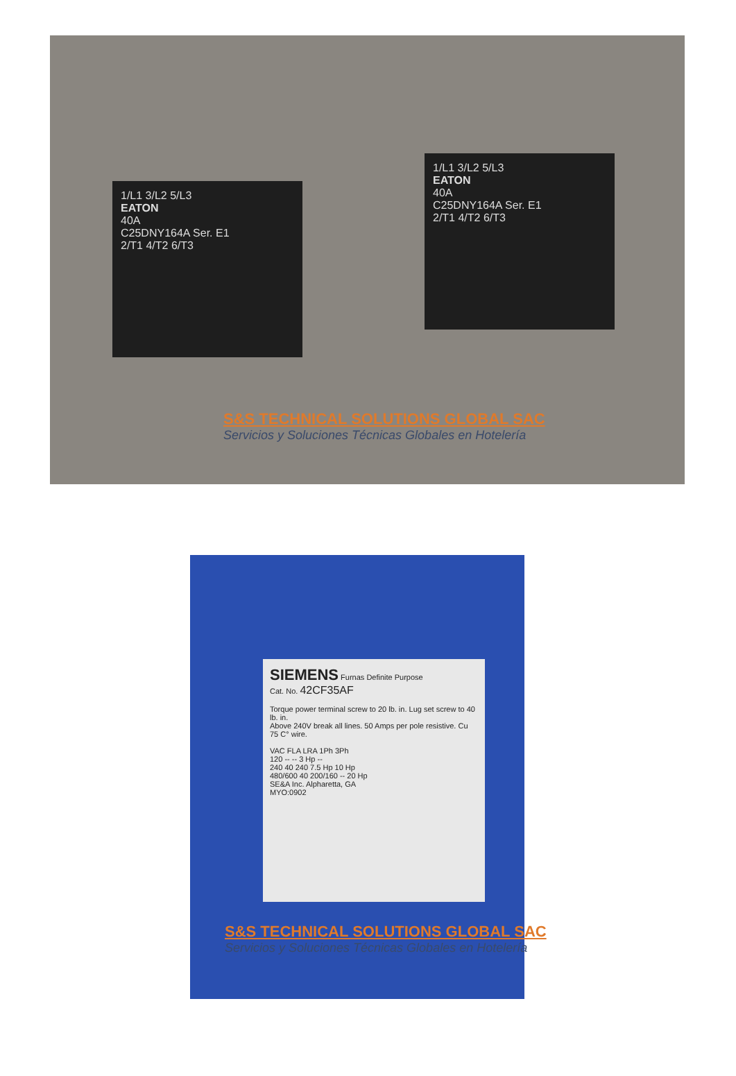1/L1 3/L2 5/L3
EATON
40A
C25DNY164A Ser. E1
2/T1 4/T2 6/T3
1/L1 3/L2 5/L3
EATON
40A
C25DNY164A Ser. E1
2/T1 4/T2 6/T3
S&S TECHNICAL SOLUTIONS GLOBAL SAC
Servicios y Soluciones Técnicas Globales en Hotelería
SIEMENS Furnas Definite Purpose
Cat. No. 42CF35AF
Torque power terminal screw to 20 lb. in. Lug set screw to 40 lb. in.
Above 240V break all lines. 50 Amps per pole resistive. Cu 75 C° wire.
VAC FLA LRA 1Ph 3Ph
120 -- -- 3 Hp --
240 40 240 7.5 Hp 10 Hp
480/600 40 200/160 -- 20 Hp
SE&A Inc. Alpharetta, GA
MYO:0902
S&S TECHNICAL SOLUTIONS GLOBAL SAC
Servicios y Soluciones Técnicas Globales en Hotelería